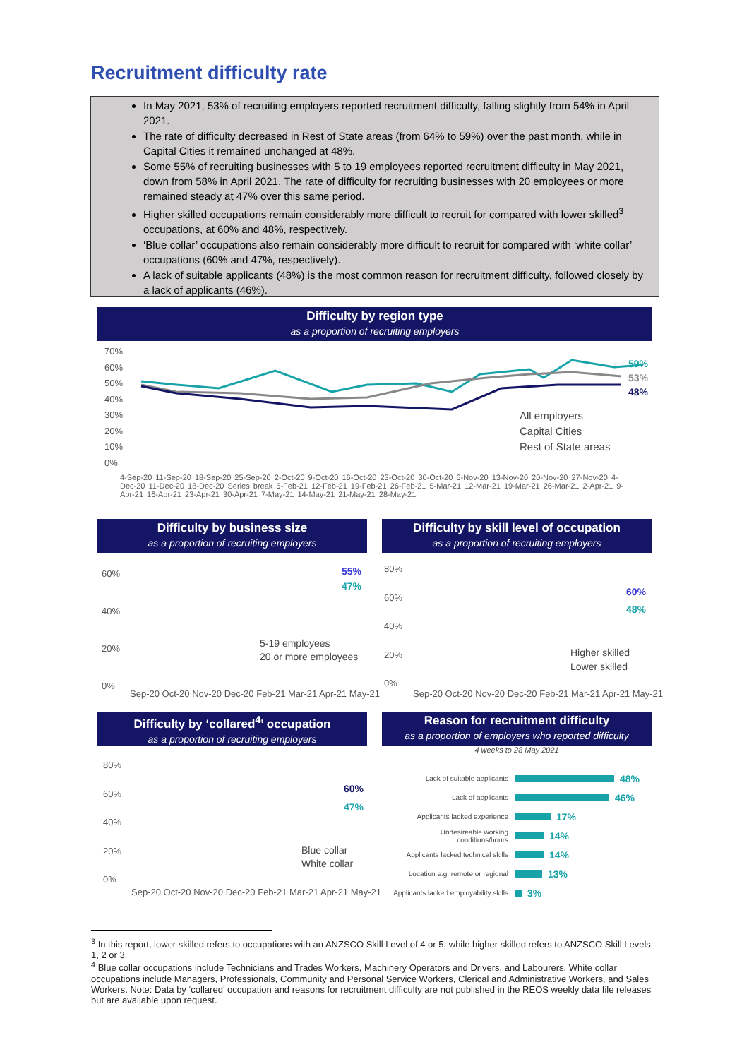Recruitment difficulty rate
In May 2021, 53% of recruiting employers reported recruitment difficulty, falling slightly from 54% in April 2021.
The rate of difficulty decreased in Rest of State areas (from 64% to 59%) over the past month, while in Capital Cities it remained unchanged at 48%.
Some 55% of recruiting businesses with 5 to 19 employees reported recruitment difficulty in May 2021, down from 58% in April 2021. The rate of difficulty for recruiting businesses with 20 employees or more remained steady at 47% over this same period.
Higher skilled occupations remain considerably more difficult to recruit for compared with lower skilled<sup>3</sup> occupations, at 60% and 48%, respectively.
‘Blue collar’ occupations also remain considerably more difficult to recruit for compared with ‘white collar’ occupations (60% and 47%, respectively).
A lack of suitable applicants (48%) is the most common reason for recruitment difficulty, followed closely by a lack of applicants (46%).
Difficulty by region type
as a proportion of recruiting employers
70%
60%
50%
40%
30%
20%
10%
0%
59%
53%
48%
All employers
Capital Cities
Rest of State areas
4-Sep-20 11-Sep-20 18-Sep-20 25-Sep-20 2-Oct-20 9-Oct-20 16-Oct-20 23-Oct-20 30-Oct-20 6-Nov-20 13-Nov-20 20-Nov-20 27-Nov-20 4-Dec-20 11-Dec-20 18-Dec-20 Series break 5-Feb-21 12-Feb-21 19-Feb-21 26-Feb-21 5-Mar-21 12-Mar-21 19-Mar-21 26-Mar-21 2-Apr-21 9-Apr-21 16-Apr-21 23-Apr-21 30-Apr-21 7-May-21 14-May-21 21-May-21 28-May-21
Difficulty by business size
as a proportion of recruiting employers
60%
40%
20%
0%
55%
47%
5-19 employees
20 or more employees
Sep-20 Oct-20 Nov-20 Dec-20 Feb-21 Mar-21 Apr-21 May-21
Difficulty by skill level of occupation
as a proportion of recruiting employers
80%
60%
40%
20%
0%
60%
48%
Higher skilled
Lower skilled
Sep-20 Oct-20 Nov-20 Dec-20 Feb-21 Mar-21 Apr-21 May-21
Difficulty by ‘collared<sup>4</sup>’ occupation
as a proportion of recruiting employers
80%
60%
40%
20%
0%
60%
47%
Blue collar
White collar
Sep-20 Oct-20 Nov-20 Dec-20 Feb-21 Mar-21 Apr-21 May-21
Reason for recruitment difficulty
as a proportion of employers who reported difficulty
4 weeks to 28 May 2021
Lack of suitable applicants
48%
Lack of applicants
46%
Applicants lacked experience
17%
Undesireable working conditions/hours
14%
Applicants lacked technical skills
14%
Location e.g. remote or regional
13%
Applicants lacked employability skills
3%
<sup>3</sup> In this report, lower skilled refers to occupations with an ANZSCO Skill Level of 4 or 5, while higher skilled refers to ANZSCO Skill Levels 1, 2 or 3.
<sup>4</sup> Blue collar occupations include Technicians and Trades Workers, Machinery Operators and Drivers, and Labourers. White collar occupations include Managers, Professionals, Community and Personal Service Workers, Clerical and Administrative Workers, and Sales Workers. Note: Data by ‘collared’ occupation and reasons for recruitment difficulty are not published in the REOS weekly data file releases but are available upon request.